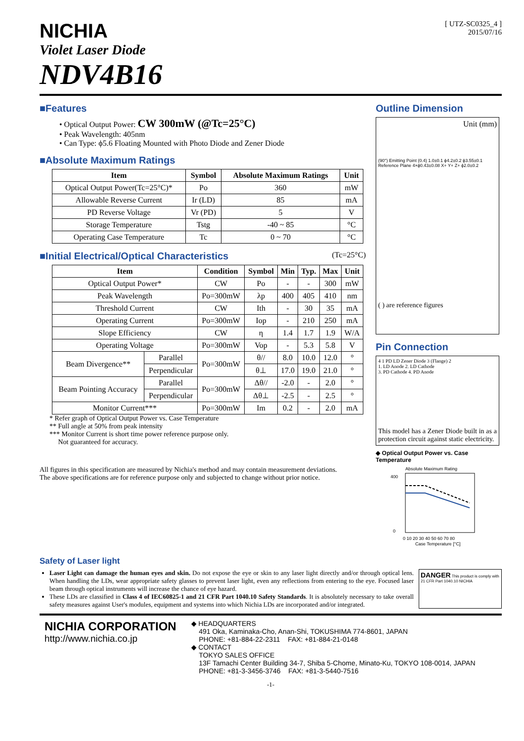NICHIA
Violet Laser Diode
NDV4B16
[ UTZ-SC0325_4 ]
2015/07/16
■Features
• Optical Output Power: CW 300mW (@Tc=25°C)
• Peak Wavelength: 405nm
• Can Type: ϕ5.6 Floating Mounted with Photo Diode and Zener Diode
■Absolute Maximum Ratings
| Item | Symbol | Absolute Maximum Ratings | Unit |
| --- | --- | --- | --- |
| Optical Output Power(Tc=25°C)* | Po | 360 | mW |
| Allowable Reverse Current | Ir (LD) | 85 | mA |
| PD Reverse Voltage | Vr (PD) | 5 | V |
| Storage Temperature | Tstg | -40 ~ 85 | °C |
| Operating Case Temperature | Tc | 0 ~ 70 | °C |
■Initial Electrical/Optical Characteristics (Tc=25°C)
| Item | | Condition | Symbol | Min | Typ. | Max | Unit |
| --- | --- | --- | --- | --- | --- | --- | --- |
| Optical Output Power* | | CW | Po | - | - | 300 | mW |
| Peak Wavelength | | Po=300mW | λp | 400 | 405 | 410 | nm |
| Threshold Current | | CW | Ith | - | 30 | 35 | mA |
| Operating Current | | Po=300mW | Iop | - | 210 | 250 | mA |
| Slope Efficiency | | CW | η | 1.4 | 1.7 | 1.9 | W/A |
| Operating Voltage | | Po=300mW | Vop | - | 5.3 | 5.8 | V |
| Beam Divergence** | Parallel | Po=300mW | θ// | 8.0 | 10.0 | 12.0 | ° |
| | Perpendicular | | θ⊥ | 17.0 | 19.0 | 21.0 | ° |
| Beam Pointing Accuracy | Parallel | Po=300mW | Δθ// | -2.0 | - | 2.0 | ° |
| | Perpendicular | | Δθ⊥ | -2.5 | - | 2.5 | ° |
| Monitor Current*** | | Po=300mW | Im | 0.2 | - | 2.0 | mA |
* Refer graph of Optical Output Power vs. Case Temperature
** Full angle at 50% from peak intensity
*** Monitor Current is short time power reference purpose only.
Not guaranteed for accuracy.
All figures in this specification are measured by Nichia's method and may contain measurement deviations.
The above specifications are for reference purpose only and subjected to change without prior notice.
Outline Dimension
Unit (mm)
(90°) Emitting Point (0.4) 1.0±0.1 ϕ4.2±0.2 ϕ3.55±0.1 Reference Plane 4×ϕ0.43±0.08 X+ Y+ Z+ ϕ2.0±0.2
( ) are reference figures
Pin Connection
4 1 PD LD Zener Diode 3 (Flange) 2
1. LD Anode 2. LD Cathode
3. PD Cathode 4. PD Anode
This model has a Zener Diode built in as a protection circuit against static electricity.
◆ Optical Output Power vs. Case Temperature
Absolute Maximum Rating
400
0
0 10 20 30 40 50 60 70 80
Case Temperature [°C]
Safety of Laser light
Laser Light can damage the human eyes and skin. Do not expose the eye or skin to any laser light directly and/or through optical lens. When handling the LDs, wear appropriate safety glasses to prevent laser light, even any reflections from entering to the eye. Focused laser beam through optical instruments will increase the chance of eye hazard.
These LDs are classified in Class 4 of IEC60825-1 and 21 CFR Part 1040.10 Safety Standards. It is absolutely necessary to take overall safety measures against User's modules, equipment and systems into which Nichia LDs are incorporated and/or integrated.
DANGER This product is comply with 21 CFR Part 1040.10 NICHIA
NICHIA CORPORATION
http://www.nichia.co.jp
◆ HEADQUARTERS
491 Oka, Kaminaka-Cho, Anan-Shi, TOKUSHIMA 774-8601, JAPAN
PHONE: +81-884-22-2311 FAX: +81-884-21-0148
◆ CONTACT
TOKYO SALES OFFICE
13F Tamachi Center Building 34-7, Shiba 5-Chome, Minato-Ku, TOKYO 108-0014, JAPAN
PHONE: +81-3-3456-3746 FAX: +81-3-5440-7516
-1-